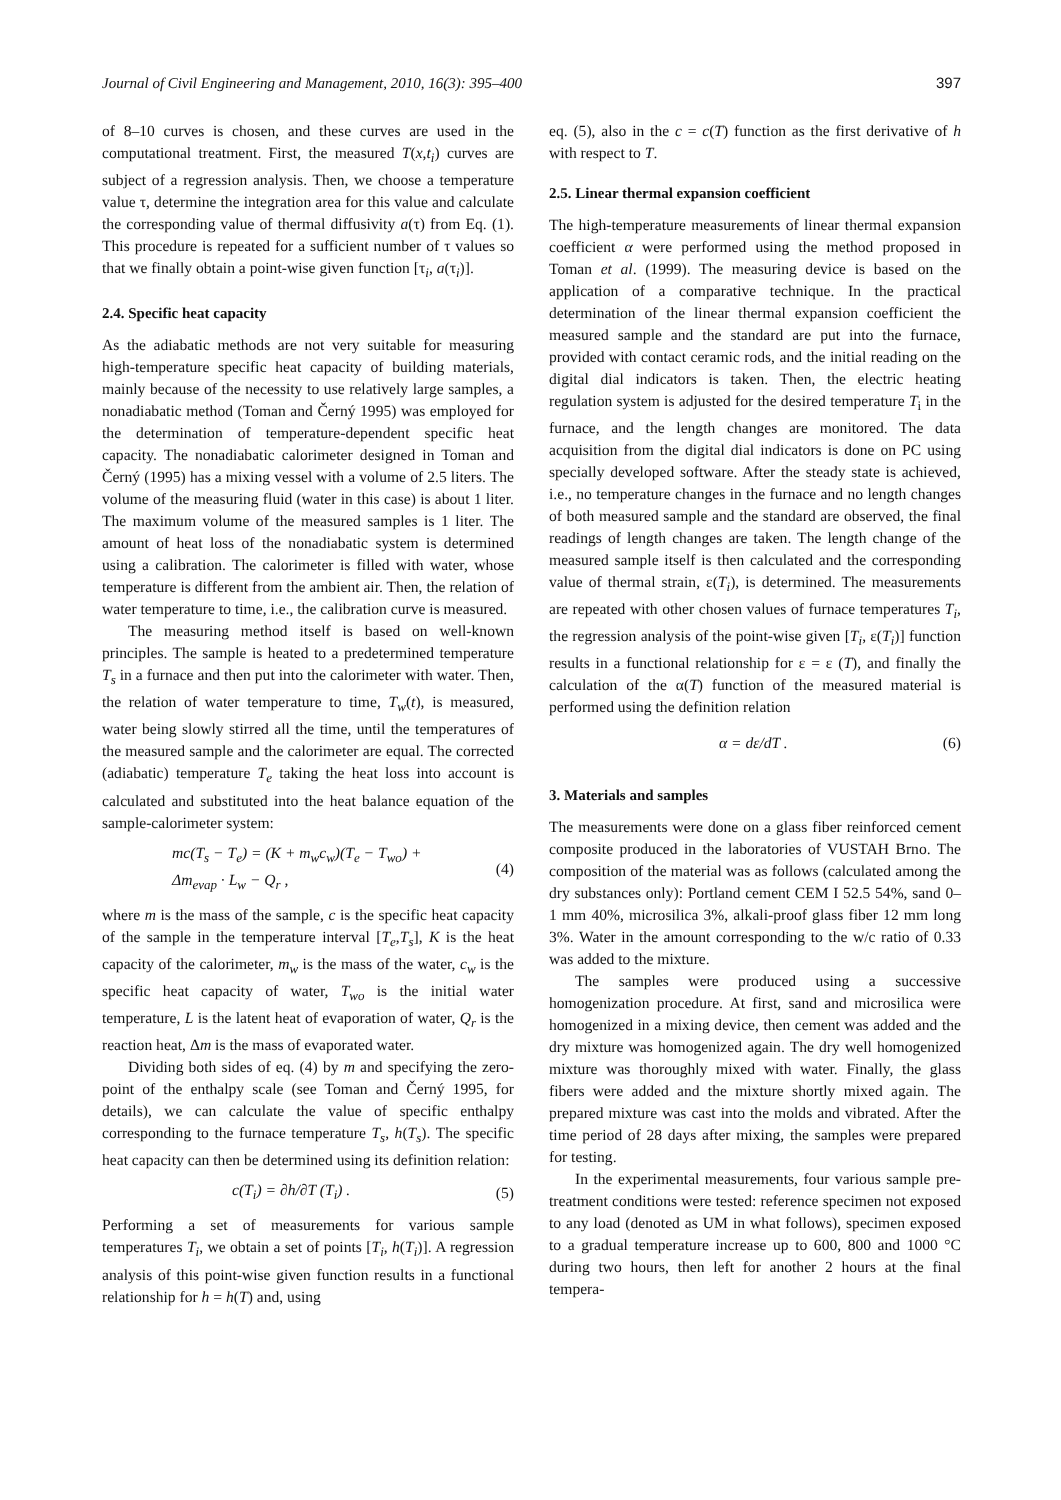Journal of Civil Engineering and Management, 2010, 16(3): 395–400 397
of 8–10 curves is chosen, and these curves are used in the computational treatment. First, the measured T(x,t<sub>i</sub>) curves are subject of a regression analysis. Then, we choose a temperature value τ, determine the integration area for this value and calculate the corresponding value of thermal diffusivity a(τ) from Eq. (1). This procedure is repeated for a sufficient number of τ values so that we finally obtain a point-wise given function [τ<sub>i</sub>, a(τ<sub>i</sub>)].
2.4. Specific heat capacity
As the adiabatic methods are not very suitable for measuring high-temperature specific heat capacity of building materials, mainly because of the necessity to use relatively large samples, a nonadiabatic method (Toman and Černý 1995) was employed for the determination of temperature-dependent specific heat capacity. The nonadiabatic calorimeter designed in Toman and Černý (1995) has a mixing vessel with a volume of 2.5 liters. The volume of the measuring fluid (water in this case) is about 1 liter. The maximum volume of the measured samples is 1 liter. The amount of heat loss of the nonadiabatic system is determined using a calibration. The calorimeter is filled with water, whose temperature is different from the ambient air. Then, the relation of water temperature to time, i.e., the calibration curve is measured.
The measuring method itself is based on well-known principles. The sample is heated to a predetermined temperature T<sub>s</sub> in a furnace and then put into the calorimeter with water. Then, the relation of water temperature to time, T<sub>w</sub>(t), is measured, water being slowly stirred all the time, until the temperatures of the measured sample and the calorimeter are equal. The corrected (adiabatic) temperature T<sub>e</sub> taking the heat loss into account is calculated and substituted into the heat balance equation of the sample-calorimeter system:
mc(T<sub>s</sub> − T<sub>e</sub>) = (K + m<sub>w</sub>c<sub>w</sub>)(T<sub>e</sub> − T<sub>wo</sub>) +
Δm<sub>evap</sub> · L<sub>w</sub> − Q<sub>r</sub> ,
(4)
where m is the mass of the sample, c is the specific heat capacity of the sample in the temperature interval [T<sub>e</sub>,T<sub>s</sub>], K is the heat capacity of the calorimeter, m<sub>w</sub> is the mass of the water, c<sub>w</sub> is the specific heat capacity of water, T<sub>wo</sub> is the initial water temperature, L is the latent heat of evaporation of water, Q<sub>r</sub> is the reaction heat, Δm is the mass of evaporated water.
Dividing both sides of eq. (4) by m and specifying the zero-point of the enthalpy scale (see Toman and Černý 1995, for details), we can calculate the value of specific enthalpy corresponding to the furnace temperature T<sub>s</sub>, h(T<sub>s</sub>). The specific heat capacity can then be determined using its definition relation:
c(T<sub>i</sub>) = ∂h/∂T (T<sub>i</sub>) . (5)
Performing a set of measurements for various sample temperatures T<sub>i</sub>, we obtain a set of points [T<sub>i</sub>, h(T<sub>i</sub>)]. A regression analysis of this point-wise given function results in a functional relationship for h = h(T) and, using
eq. (5), also in the c = c(T) function as the first derivative of h with respect to T.
2.5. Linear thermal expansion coefficient
The high-temperature measurements of linear thermal expansion coefficient α were performed using the method proposed in Toman et al. (1999). The measuring device is based on the application of a comparative technique. In the practical determination of the linear thermal expansion coefficient the measured sample and the standard are put into the furnace, provided with contact ceramic rods, and the initial reading on the digital dial indicators is taken. Then, the electric heating regulation system is adjusted for the desired temperature T<sub>i</sub> in the furnace, and the length changes are monitored. The data acquisition from the digital dial indicators is done on PC using specially developed software. After the steady state is achieved, i.e., no temperature changes in the furnace and no length changes of both measured sample and the standard are observed, the final readings of length changes are taken. The length change of the measured sample itself is then calculated and the corresponding value of thermal strain, ε(T<sub>i</sub>), is determined. The measurements are repeated with other chosen values of furnace temperatures T<sub>i</sub>, the regression analysis of the point-wise given [T<sub>i</sub>, ε(T<sub>i</sub>)] function results in a functional relationship for ε = ε (T), and finally the calculation of the α(T) function of the measured material is performed using the definition relation
α = dε/dT . (6)
3. Materials and samples
The measurements were done on a glass fiber reinforced cement composite produced in the laboratories of VUSTAH Brno. The composition of the material was as follows (calculated among the dry substances only): Portland cement CEM I 52.5 54%, sand 0–1 mm 40%, microsilica 3%, alkali-proof glass fiber 12 mm long 3%. Water in the amount corresponding to the w/c ratio of 0.33 was added to the mixture.
The samples were produced using a successive homogenization procedure. At first, sand and microsilica were homogenized in a mixing device, then cement was added and the dry mixture was homogenized again. The dry well homogenized mixture was thoroughly mixed with water. Finally, the glass fibers were added and the mixture shortly mixed again. The prepared mixture was cast into the molds and vibrated. After the time period of 28 days after mixing, the samples were prepared for testing.
In the experimental measurements, four various sample pre-treatment conditions were tested: reference specimen not exposed to any load (denoted as UM in what follows), specimen exposed to a gradual temperature increase up to 600, 800 and 1000 °C during two hours, then left for another 2 hours at the final tempera-